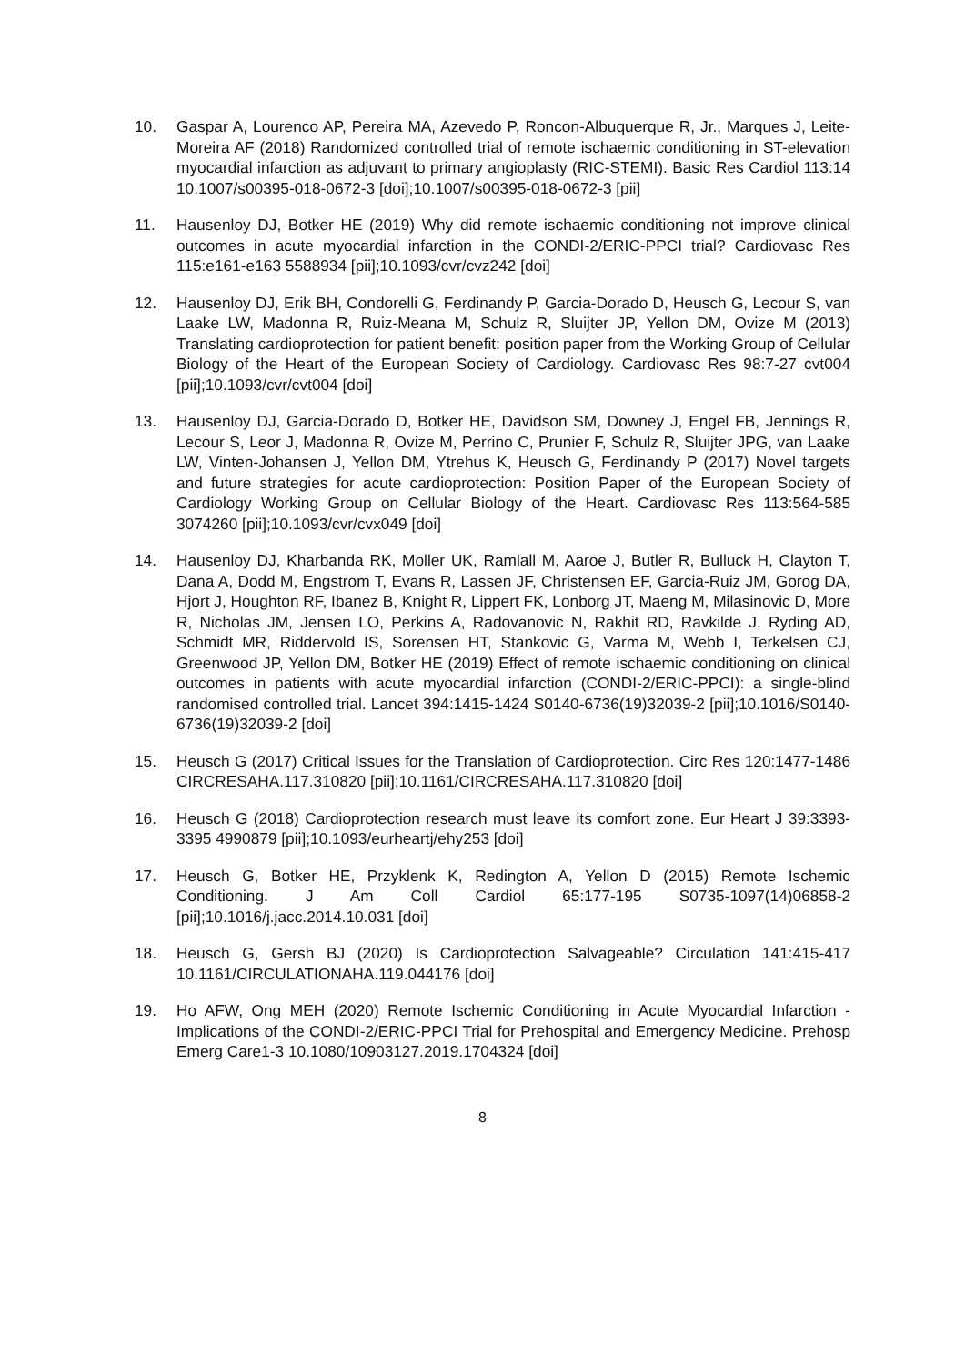10. Gaspar A, Lourenco AP, Pereira MA, Azevedo P, Roncon-Albuquerque R, Jr., Marques J, Leite-Moreira AF (2018) Randomized controlled trial of remote ischaemic conditioning in ST-elevation myocardial infarction as adjuvant to primary angioplasty (RIC-STEMI). Basic Res Cardiol 113:14 10.1007/s00395-018-0672-3 [doi];10.1007/s00395-018-0672-3 [pii]
11. Hausenloy DJ, Botker HE (2019) Why did remote ischaemic conditioning not improve clinical outcomes in acute myocardial infarction in the CONDI-2/ERIC-PPCI trial? Cardiovasc Res 115:e161-e163 5588934 [pii];10.1093/cvr/cvz242 [doi]
12. Hausenloy DJ, Erik BH, Condorelli G, Ferdinandy P, Garcia-Dorado D, Heusch G, Lecour S, van Laake LW, Madonna R, Ruiz-Meana M, Schulz R, Sluijter JP, Yellon DM, Ovize M (2013) Translating cardioprotection for patient benefit: position paper from the Working Group of Cellular Biology of the Heart of the European Society of Cardiology. Cardiovasc Res 98:7-27 cvt004 [pii];10.1093/cvr/cvt004 [doi]
13. Hausenloy DJ, Garcia-Dorado D, Botker HE, Davidson SM, Downey J, Engel FB, Jennings R, Lecour S, Leor J, Madonna R, Ovize M, Perrino C, Prunier F, Schulz R, Sluijter JPG, van Laake LW, Vinten-Johansen J, Yellon DM, Ytrehus K, Heusch G, Ferdinandy P (2017) Novel targets and future strategies for acute cardioprotection: Position Paper of the European Society of Cardiology Working Group on Cellular Biology of the Heart. Cardiovasc Res 113:564-585 3074260 [pii];10.1093/cvr/cvx049 [doi]
14. Hausenloy DJ, Kharbanda RK, Moller UK, Ramlall M, Aaroe J, Butler R, Bulluck H, Clayton T, Dana A, Dodd M, Engstrom T, Evans R, Lassen JF, Christensen EF, Garcia-Ruiz JM, Gorog DA, Hjort J, Houghton RF, Ibanez B, Knight R, Lippert FK, Lonborg JT, Maeng M, Milasinovic D, More R, Nicholas JM, Jensen LO, Perkins A, Radovanovic N, Rakhit RD, Ravkilde J, Ryding AD, Schmidt MR, Riddervold IS, Sorensen HT, Stankovic G, Varma M, Webb I, Terkelsen CJ, Greenwood JP, Yellon DM, Botker HE (2019) Effect of remote ischaemic conditioning on clinical outcomes in patients with acute myocardial infarction (CONDI-2/ERIC-PPCI): a single-blind randomised controlled trial. Lancet 394:1415-1424 S0140-6736(19)32039-2 [pii];10.1016/S0140-6736(19)32039-2 [doi]
15. Heusch G (2017) Critical Issues for the Translation of Cardioprotection. Circ Res 120:1477-1486 CIRCRESAHA.117.310820 [pii];10.1161/CIRCRESAHA.117.310820 [doi]
16. Heusch G (2018) Cardioprotection research must leave its comfort zone. Eur Heart J 39:3393-3395 4990879 [pii];10.1093/eurheartj/ehy253 [doi]
17. Heusch G, Botker HE, Przyklenk K, Redington A, Yellon D (2015) Remote Ischemic Conditioning. J Am Coll Cardiol 65:177-195 S0735-1097(14)06858-2 [pii];10.1016/j.jacc.2014.10.031 [doi]
18. Heusch G, Gersh BJ (2020) Is Cardioprotection Salvageable? Circulation 141:415-417 10.1161/CIRCULATIONAHA.119.044176 [doi]
19. Ho AFW, Ong MEH (2020) Remote Ischemic Conditioning in Acute Myocardial Infarction - Implications of the CONDI-2/ERIC-PPCI Trial for Prehospital and Emergency Medicine. Prehosp Emerg Care1-3 10.1080/10903127.2019.1704324 [doi]
8